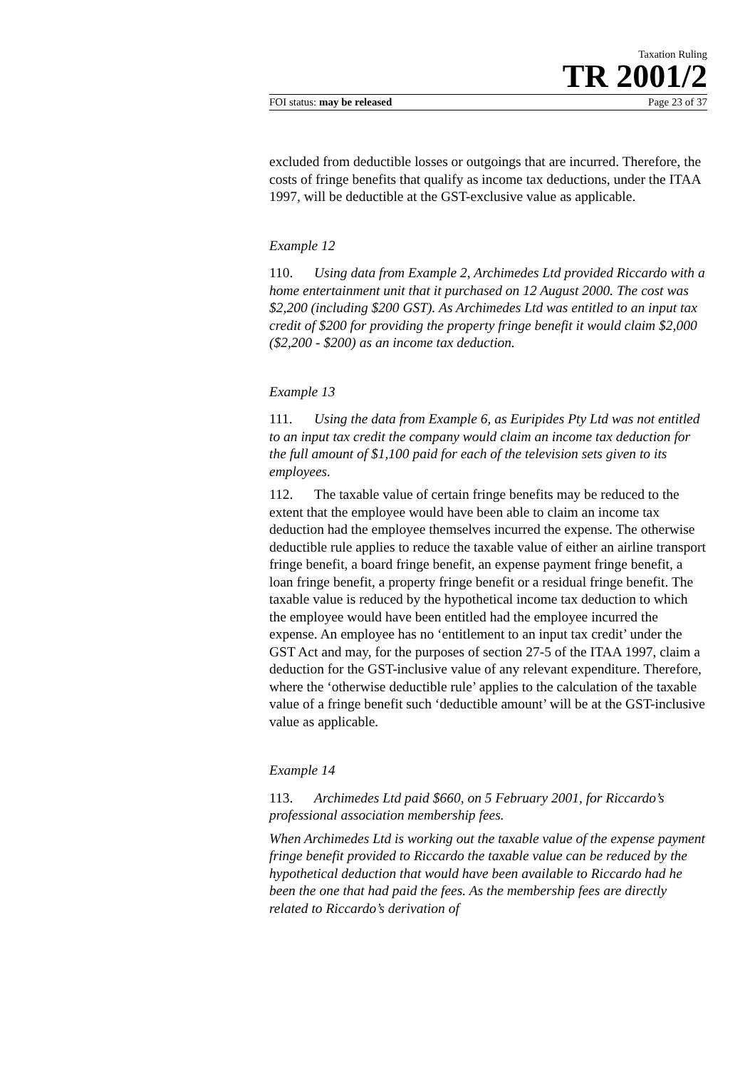Taxation Ruling
TR 2001/2
FOI status: may be released Page 23 of 37
excluded from deductible losses or outgoings that are incurred. Therefore, the costs of fringe benefits that qualify as income tax deductions, under the ITAA 1997, will be deductible at the GST-exclusive value as applicable.
Example 12
110. Using data from Example 2, Archimedes Ltd provided Riccardo with a home entertainment unit that it purchased on 12 August 2000. The cost was $2,200 (including $200 GST). As Archimedes Ltd was entitled to an input tax credit of $200 for providing the property fringe benefit it would claim $2,000 ($2,200 - $200) as an income tax deduction.
Example 13
111. Using the data from Example 6, as Euripides Pty Ltd was not entitled to an input tax credit the company would claim an income tax deduction for the full amount of $1,100 paid for each of the television sets given to its employees.
112. The taxable value of certain fringe benefits may be reduced to the extent that the employee would have been able to claim an income tax deduction had the employee themselves incurred the expense. The otherwise deductible rule applies to reduce the taxable value of either an airline transport fringe benefit, a board fringe benefit, an expense payment fringe benefit, a loan fringe benefit, a property fringe benefit or a residual fringe benefit. The taxable value is reduced by the hypothetical income tax deduction to which the employee would have been entitled had the employee incurred the expense. An employee has no ‘entitlement to an input tax credit’ under the GST Act and may, for the purposes of section 27-5 of the ITAA 1997, claim a deduction for the GST-inclusive value of any relevant expenditure. Therefore, where the ‘otherwise deductible rule’ applies to the calculation of the taxable value of a fringe benefit such ‘deductible amount’ will be at the GST-inclusive value as applicable.
Example 14
113. Archimedes Ltd paid $660, on 5 February 2001, for Riccardo’s professional association membership fees.
When Archimedes Ltd is working out the taxable value of the expense payment fringe benefit provided to Riccardo the taxable value can be reduced by the hypothetical deduction that would have been available to Riccardo had he been the one that had paid the fees. As the membership fees are directly related to Riccardo’s derivation of